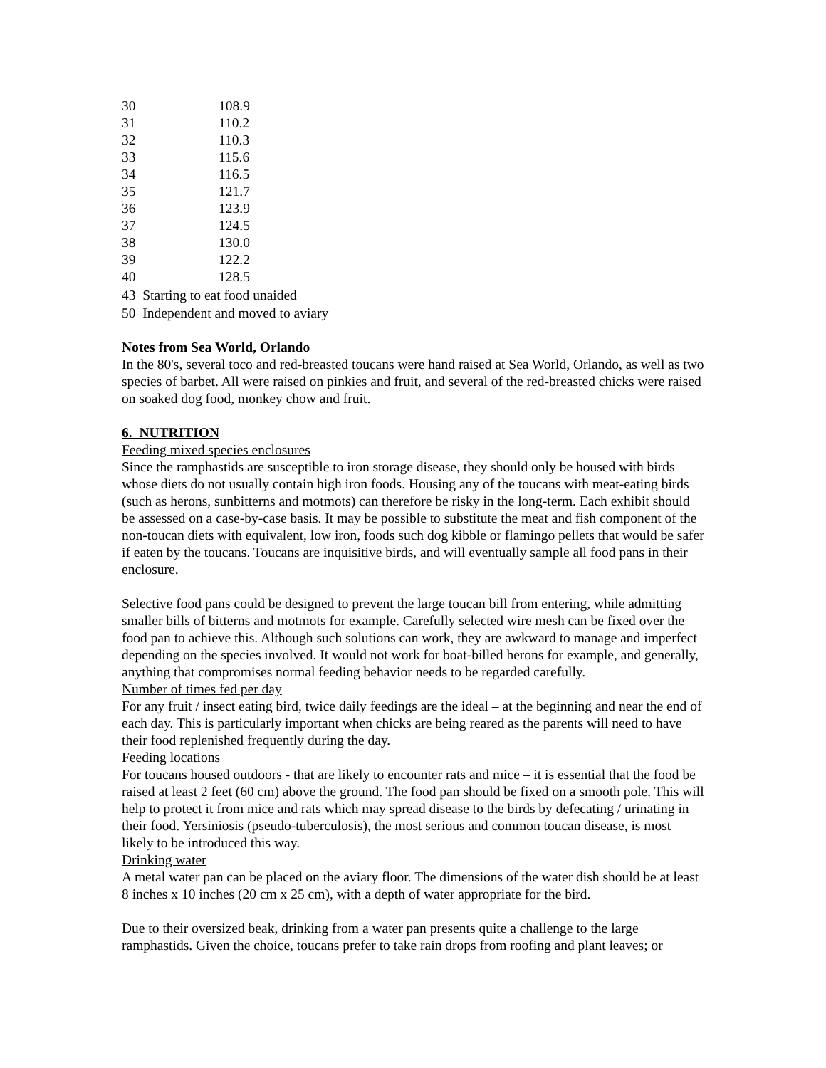| 30 | 108.9 |
| 31 | 110.2 |
| 32 | 110.3 |
| 33 | 115.6 |
| 34 | 116.5 |
| 35 | 121.7 |
| 36 | 123.9 |
| 37 | 124.5 |
| 38 | 130.0 |
| 39 | 122.2 |
| 40 | 128.5 |
43 Starting to eat food unaided
50 Independent and moved to aviary
Notes from Sea World, Orlando
In the 80's, several toco and red-breasted toucans were hand raised at Sea World, Orlando, as well as two species of barbet. All were raised on pinkies and fruit, and several of the red-breasted chicks were raised on soaked dog food, monkey chow and fruit.
6. NUTRITION
Feeding mixed species enclosures
Since the ramphastids are susceptible to iron storage disease, they should only be housed with birds whose diets do not usually contain high iron foods. Housing any of the toucans with meat-eating birds (such as herons, sunbitterns and motmots) can therefore be risky in the long-term. Each exhibit should be assessed on a case-by-case basis. It may be possible to substitute the meat and fish component of the non-toucan diets with equivalent, low iron, foods such dog kibble or flamingo pellets that would be safer if eaten by the toucans. Toucans are inquisitive birds, and will eventually sample all food pans in their enclosure.
Selective food pans could be designed to prevent the large toucan bill from entering, while admitting smaller bills of bitterns and motmots for example. Carefully selected wire mesh can be fixed over the food pan to achieve this. Although such solutions can work, they are awkward to manage and imperfect depending on the species involved. It would not work for boat-billed herons for example, and generally, anything that compromises normal feeding behavior needs to be regarded carefully.
Number of times fed per day
For any fruit / insect eating bird, twice daily feedings are the ideal – at the beginning and near the end of each day. This is particularly important when chicks are being reared as the parents will need to have their food replenished frequently during the day.
Feeding locations
For toucans housed outdoors - that are likely to encounter rats and mice – it is essential that the food be raised at least 2 feet (60 cm) above the ground. The food pan should be fixed on a smooth pole. This will help to protect it from mice and rats which may spread disease to the birds by defecating / urinating in their food. Yersiniosis (pseudo-tuberculosis), the most serious and common toucan disease, is most likely to be introduced this way.
Drinking water
A metal water pan can be placed on the aviary floor. The dimensions of the water dish should be at least 8 inches x 10 inches (20 cm x 25 cm), with a depth of water appropriate for the bird.
Due to their oversized beak, drinking from a water pan presents quite a challenge to the large ramphastids. Given the choice, toucans prefer to take rain drops from roofing and plant leaves; or